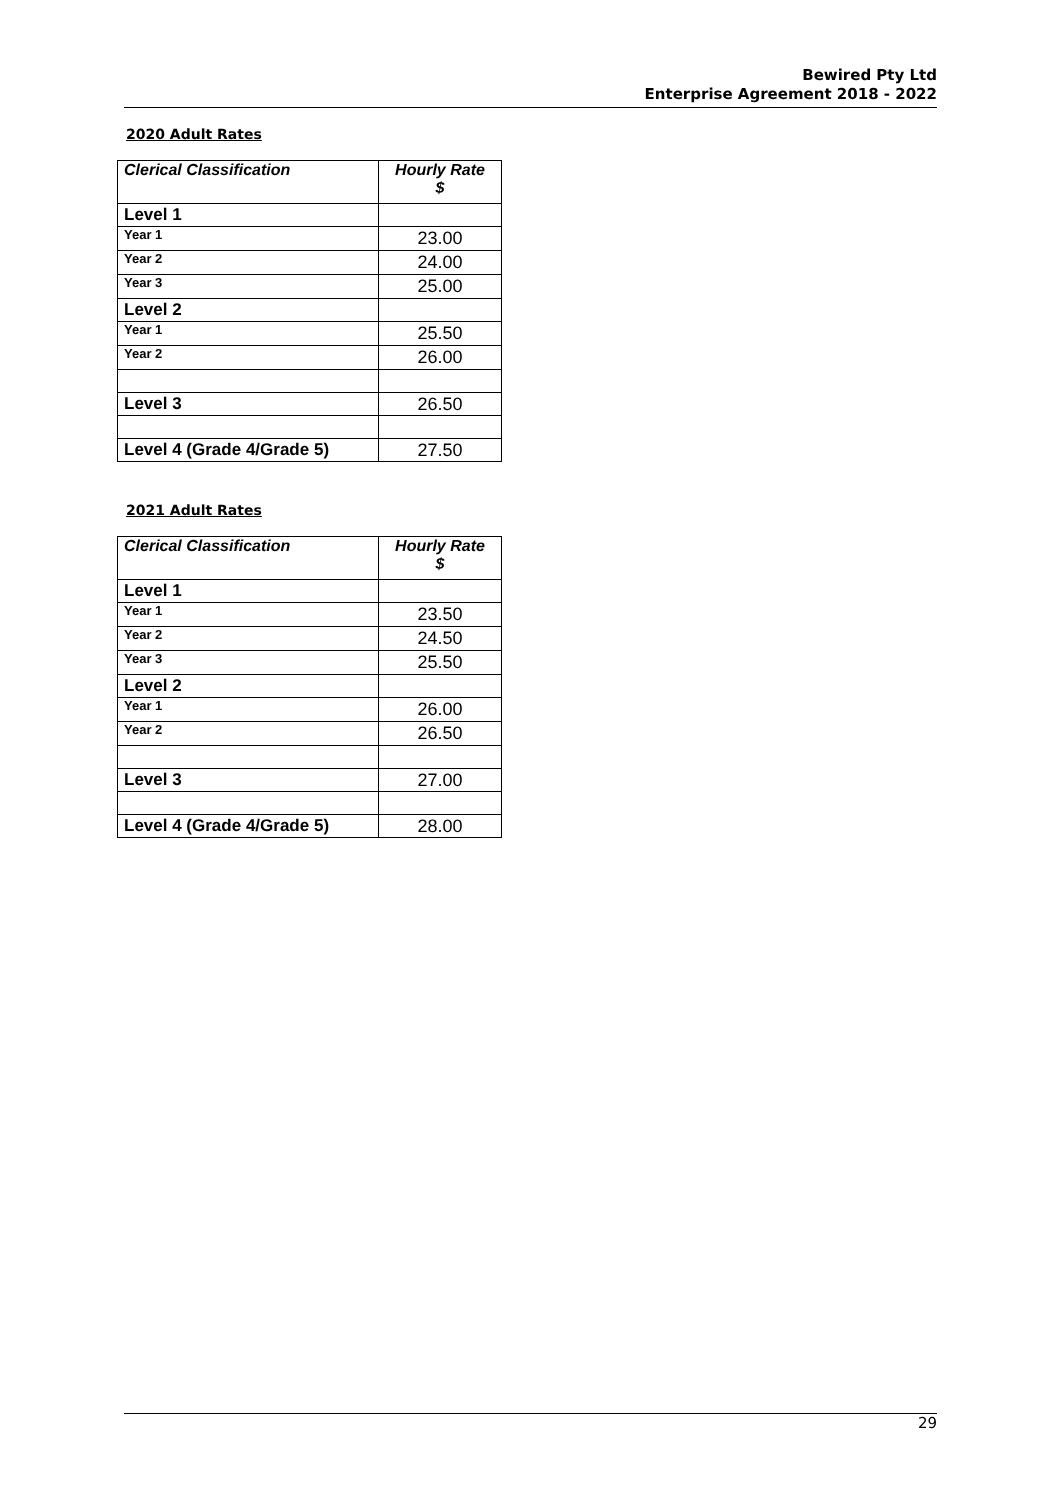Bewired Pty Ltd
Enterprise Agreement 2018 - 2022
2020 Adult Rates
| Clerical Classification | Hourly Rate $ |
| --- | --- |
| Level 1 | |
| Year 1 | 23.00 |
| Year 2 | 24.00 |
| Year 3 | 25.00 |
| Level 2 | |
| Year 1 | 25.50 |
| Year 2 | 26.00 |
| Level 3 | 26.50 |
| Level 4 (Grade 4/Grade 5) | 27.50 |
2021 Adult Rates
| Clerical Classification | Hourly Rate $ |
| --- | --- |
| Level 1 | |
| Year 1 | 23.50 |
| Year 2 | 24.50 |
| Year 3 | 25.50 |
| Level 2 | |
| Year 1 | 26.00 |
| Year 2 | 26.50 |
| Level 3 | 27.00 |
| Level 4 (Grade 4/Grade 5) | 28.00 |
29